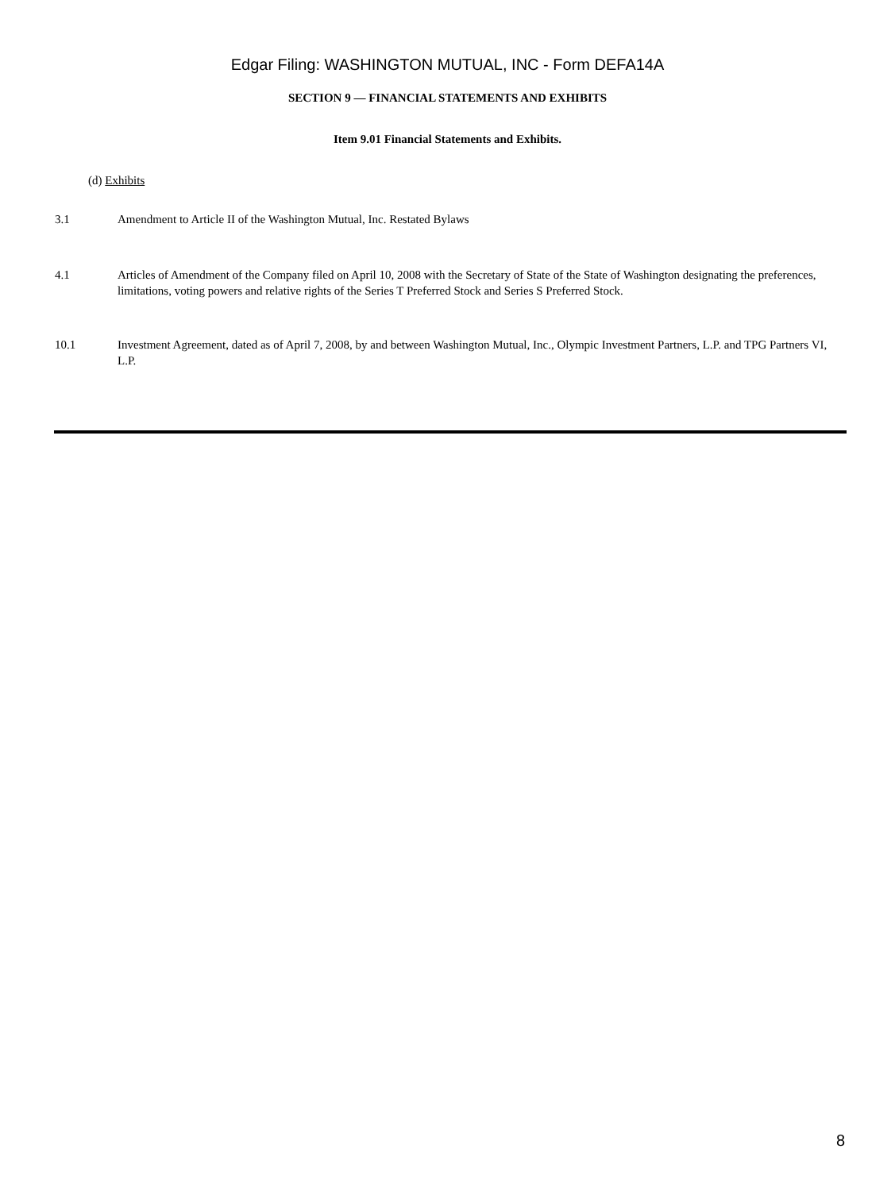Edgar Filing: WASHINGTON MUTUAL, INC - Form DEFA14A
SECTION 9 — FINANCIAL STATEMENTS AND EXHIBITS
Item 9.01 Financial Statements and Exhibits.
(d) Exhibits
3.1 Amendment to Article II of the Washington Mutual, Inc. Restated Bylaws
4.1 Articles of Amendment of the Company filed on April 10, 2008 with the Secretary of State of the State of Washington designating the preferences, limitations, voting powers and relative rights of the Series T Preferred Stock and Series S Preferred Stock.
10.1 Investment Agreement, dated as of April 7, 2008, by and between Washington Mutual, Inc., Olympic Investment Partners, L.P. and TPG Partners VI, L.P.
8